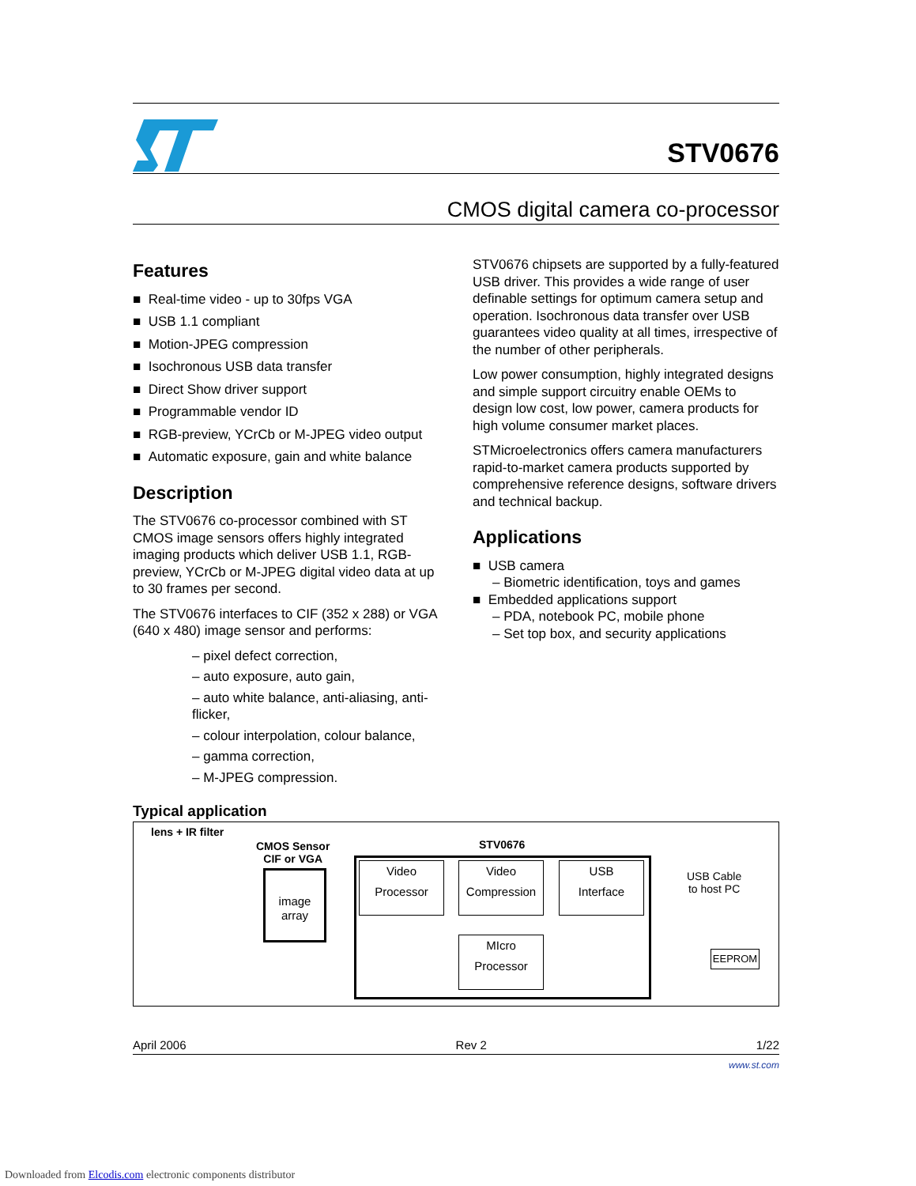STV0676
CMOS digital camera co-processor
Features
■ Real-time video - up to 30fps VGA
■ USB 1.1 compliant
■ Motion-JPEG compression
■ Isochronous USB data transfer
■ Direct Show driver support
■ Programmable vendor ID
■ RGB-preview, YCrCb or M-JPEG video output
■ Automatic exposure, gain and white balance
Description
The STV0676 co-processor combined with ST CMOS image sensors offers highly integrated imaging products which deliver USB 1.1, RGB-preview, YCrCb or M-JPEG digital video data at up to 30 frames per second.
The STV0676 interfaces to CIF (352 x 288) or VGA (640 x 480) image sensor and performs:
– pixel defect correction,
– auto exposure, auto gain,
– auto white balance, anti-aliasing, anti-flicker,
– colour interpolation, colour balance,
– gamma correction,
– M-JPEG compression.
STV0676 chipsets are supported by a fully-featured USB driver. This provides a wide range of user definable settings for optimum camera setup and operation. Isochronous data transfer over USB guarantees video quality at all times, irrespective of the number of other peripherals.
Low power consumption, highly integrated designs and simple support circuitry enable OEMs to design low cost, low power, camera products for high volume consumer market places.
STMicroelectronics offers camera manufacturers rapid-to-market camera products supported by comprehensive reference designs, software drivers and technical backup.
Applications
■ USB camera
– Biometric identification, toys and games
■ Embedded applications support
– PDA, notebook PC, mobile phone
– Set top box, and security applications
Typical application
lens + IR filter
CMOS Sensor
CIF or VGA
image
array
STV0676
Video
Processor
Video
Compression
USB
Interface
MIcro
Processor
USB Cable
to host PC
EEPROM
April 2006 Rev 2 1/22
www.st.com
Downloaded from Elcodis.com electronic components distributor